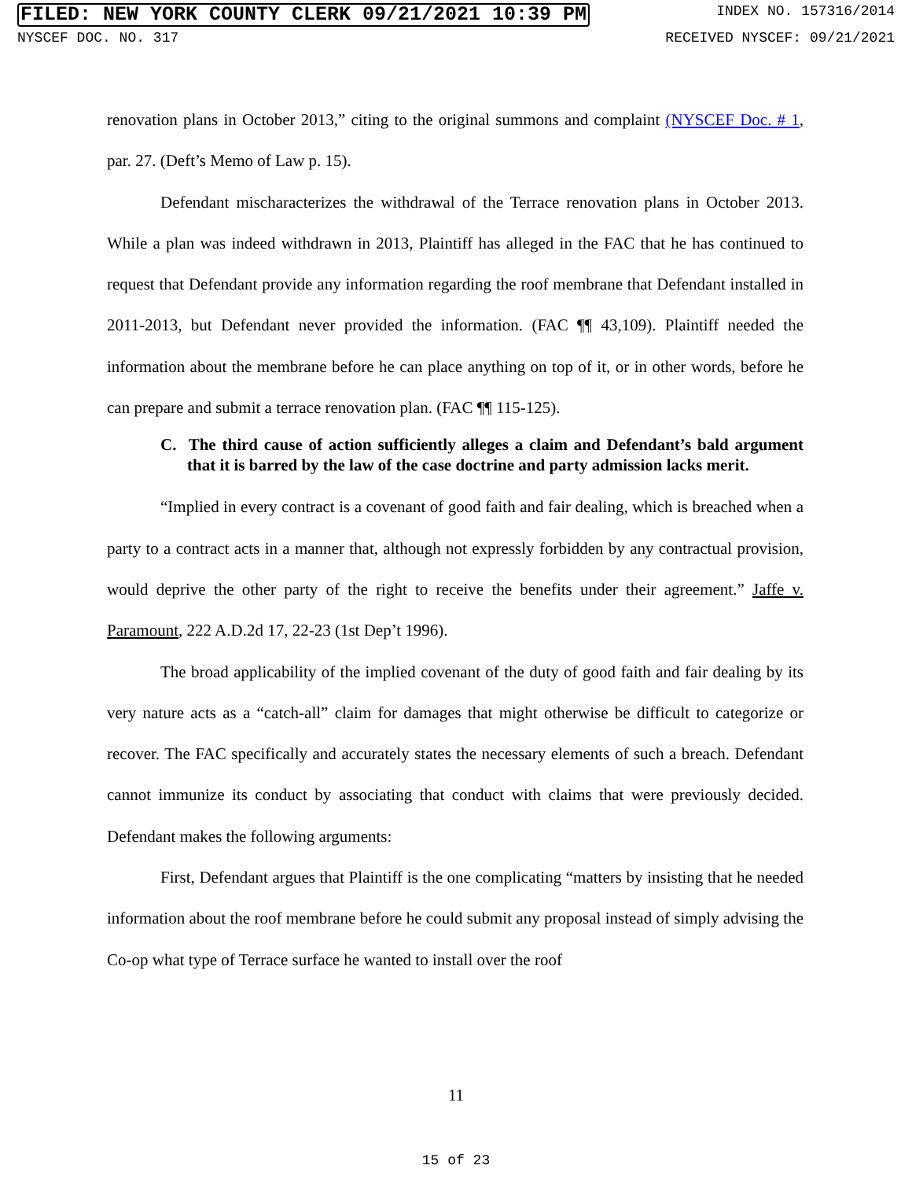FILED: NEW YORK COUNTY CLERK 09/21/2021 10:39 PM INDEX NO. 157316/2014
NYSCEF DOC. NO. 317 RECEIVED NYSCEF: 09/21/2021
renovation plans in October 2013,” citing to the original summons and complaint (NYSCEF Doc. # 1, par. 27. (Deft’s Memo of Law p. 15).
Defendant mischaracterizes the withdrawal of the Terrace renovation plans in October 2013. While a plan was indeed withdrawn in 2013, Plaintiff has alleged in the FAC that he has continued to request that Defendant provide any information regarding the roof membrane that Defendant installed in 2011-2013, but Defendant never provided the information. (FAC ¶¶ 43,109). Plaintiff needed the information about the membrane before he can place anything on top of it, or in other words, before he can prepare and submit a terrace renovation plan. (FAC ¶¶ 115-125).
C. The third cause of action sufficiently alleges a claim and Defendant’s bald argument that it is barred by the law of the case doctrine and party admission lacks merit.
“Implied in every contract is a covenant of good faith and fair dealing, which is breached when a party to a contract acts in a manner that, although not expressly forbidden by any contractual provision, would deprive the other party of the right to receive the benefits under their agreement.” Jaffe v. Paramount, 222 A.D.2d 17, 22-23 (1st Dep’t 1996).
The broad applicability of the implied covenant of the duty of good faith and fair dealing by its very nature acts as a “catch-all” claim for damages that might otherwise be difficult to categorize or recover. The FAC specifically and accurately states the necessary elements of such a breach. Defendant cannot immunize its conduct by associating that conduct with claims that were previously decided. Defendant makes the following arguments:
First, Defendant argues that Plaintiff is the one complicating “matters by insisting that he needed information about the roof membrane before he could submit any proposal instead of simply advising the Co-op what type of Terrace surface he wanted to install over the roof
11
15 of 23